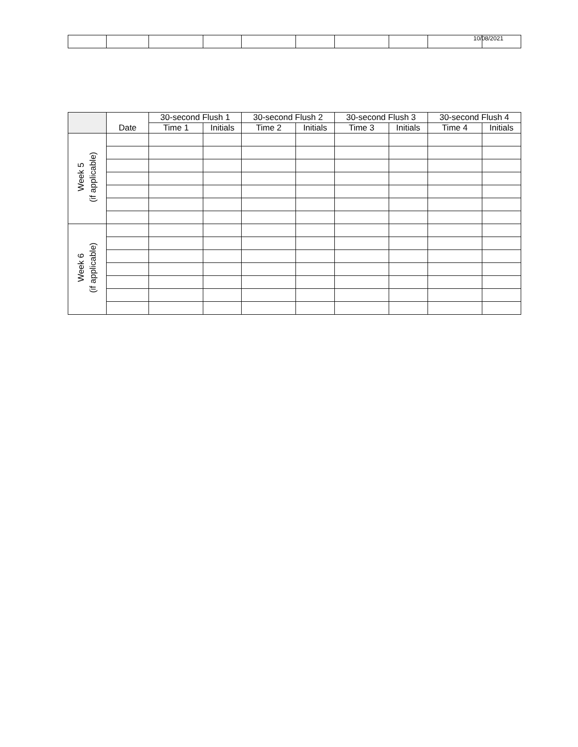10/08/2021
| | Date | 30-second Flush 1 | | 30-second Flush 2 | | 30-second Flush 3 | | 30-second Flush 4 | |
| --- | --- | --- | --- | --- | --- | --- | --- | --- | --- |
| | | Time 1 | Initials | Time 2 | Initials | Time 3 | Initials | Time 4 | Initials |
| Week 5 (if applicable) | | | | | | | | | |
| Week 6 (if applicable) | | | | | | | | | |